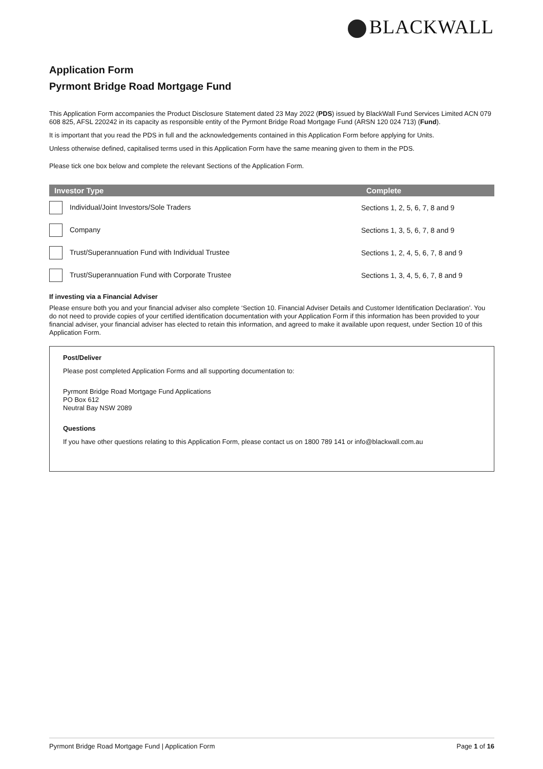BLACKWALL
Application Form
Pyrmont Bridge Road Mortgage Fund
This Application Form accompanies the Product Disclosure Statement dated 23 May 2022 (PDS) issued by BlackWall Fund Services Limited ACN 079 608 825, AFSL 220242 in its capacity as responsible entity of the Pyrmont Bridge Road Mortgage Fund (ARSN 120 024 713) (Fund).
It is important that you read the PDS in full and the acknowledgements contained in this Application Form before applying for Units.
Unless otherwise defined, capitalised terms used in this Application Form have the same meaning given to them in the PDS.
Please tick one box below and complete the relevant Sections of the Application Form.
| Investor Type | Complete |
| --- | --- |
| Individual/Joint Investors/Sole Traders | Sections 1, 2, 5, 6, 7, 8 and 9 |
| Company | Sections 1, 3, 5, 6, 7, 8 and 9 |
| Trust/Superannuation Fund with Individual Trustee | Sections 1, 2, 4, 5, 6, 7, 8 and 9 |
| Trust/Superannuation Fund with Corporate Trustee | Sections 1, 3, 4, 5, 6, 7, 8 and 9 |
If investing via a Financial Adviser
Please ensure both you and your financial adviser also complete ‘Section 10. Financial Adviser Details and Customer Identification Declaration’. You do not need to provide copies of your certified identification documentation with your Application Form if this information has been provided to your financial adviser, your financial adviser has elected to retain this information, and agreed to make it available upon request, under Section 10 of this Application Form.
Post/Deliver
Please post completed Application Forms and all supporting documentation to:
Pyrmont Bridge Road Mortgage Fund Applications
PO Box 612
Neutral Bay NSW 2089
Questions
If you have other questions relating to this Application Form, please contact us on 1800 789 141 or info@blackwall.com.au
Pyrmont Bridge Road Mortgage Fund | Application Form Page 1 of 16